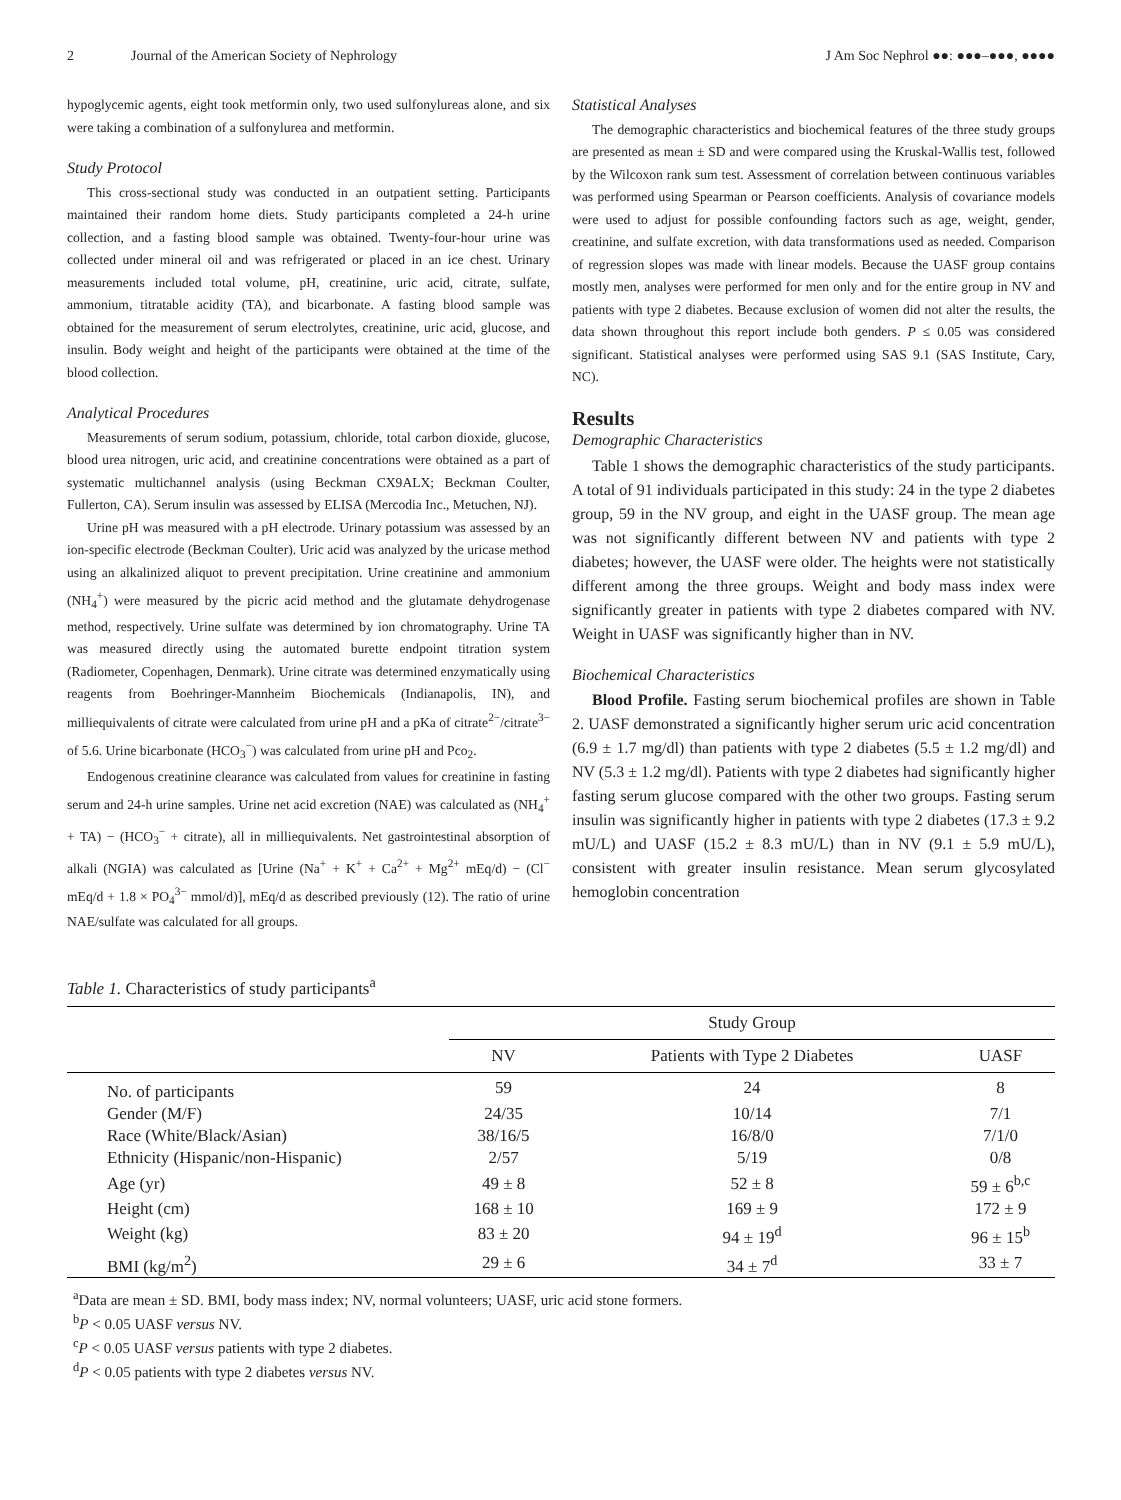2 Journal of the American Society of Nephrology J Am Soc Nephrol ●●: ●●●–●●●, ●●●●
hypoglycemic agents, eight took metformin only, two used sulfonylureas alone, and six were taking a combination of a sulfonylurea and metformin.
Study Protocol
This cross-sectional study was conducted in an outpatient setting. Participants maintained their random home diets. Study participants completed a 24-h urine collection, and a fasting blood sample was obtained. Twenty-four-hour urine was collected under mineral oil and was refrigerated or placed in an ice chest. Urinary measurements included total volume, pH, creatinine, uric acid, citrate, sulfate, ammonium, titratable acidity (TA), and bicarbonate. A fasting blood sample was obtained for the measurement of serum electrolytes, creatinine, uric acid, glucose, and insulin. Body weight and height of the participants were obtained at the time of the blood collection.
Analytical Procedures
Measurements of serum sodium, potassium, chloride, total carbon dioxide, glucose, blood urea nitrogen, uric acid, and creatinine concentrations were obtained as a part of systematic multichannel analysis (using Beckman CX9ALX; Beckman Coulter, Fullerton, CA). Serum insulin was assessed by ELISA (Mercodia Inc., Metuchen, NJ).
Urine pH was measured with a pH electrode. Urinary potassium was assessed by an ion-specific electrode (Beckman Coulter). Uric acid was analyzed by the uricase method using an alkalinized aliquot to prevent precipitation. Urine creatinine and ammonium (NH<sub>4</sub><sup>+</sup>) were measured by the picric acid method and the glutamate dehydrogenase method, respectively. Urine sulfate was determined by ion chromatography. Urine TA was measured directly using the automated burette endpoint titration system (Radiometer, Copenhagen, Denmark). Urine citrate was determined enzymatically using reagents from Boehringer-Mannheim Biochemicals (Indianapolis, IN), and milliequivalents of citrate were calculated from urine pH and a pKa of citrate<sup>2−</sup>/citrate<sup>3−</sup> of 5.6. Urine bicarbonate (HCO<sub>3</sub><sup>−</sup>) was calculated from urine pH and Pco<sub>2</sub>.
Endogenous creatinine clearance was calculated from values for creatinine in fasting serum and 24-h urine samples. Urine net acid excretion (NAE) was calculated as (NH<sub>4</sub><sup>+</sup> + TA) − (HCO<sub>3</sub><sup>−</sup> + citrate), all in milliequivalents. Net gastrointestinal absorption of alkali (NGIA) was calculated as [Urine (Na<sup>+</sup> + K<sup>+</sup> + Ca<sup>2+</sup> + Mg<sup>2+</sup> mEq/d) − (Cl<sup>−</sup> mEq/d + 1.8 × PO<sub>4</sub><sup>3−</sup> mmol/d)], mEq/d as described previously (12). The ratio of urine NAE/sulfate was calculated for all groups.
Statistical Analyses
The demographic characteristics and biochemical features of the three study groups are presented as mean ± SD and were compared using the Kruskal-Wallis test, followed by the Wilcoxon rank sum test. Assessment of correlation between continuous variables was performed using Spearman or Pearson coefficients. Analysis of covariance models were used to adjust for possible confounding factors such as age, weight, gender, creatinine, and sulfate excretion, with data transformations used as needed. Comparison of regression slopes was made with linear models. Because the UASF group contains mostly men, analyses were performed for men only and for the entire group in NV and patients with type 2 diabetes. Because exclusion of women did not alter the results, the data shown throughout this report include both genders. P ≤ 0.05 was considered significant. Statistical analyses were performed using SAS 9.1 (SAS Institute, Cary, NC).
Results
Demographic Characteristics
Table 1 shows the demographic characteristics of the study participants. A total of 91 individuals participated in this study: 24 in the type 2 diabetes group, 59 in the NV group, and eight in the UASF group. The mean age was not significantly different between NV and patients with type 2 diabetes; however, the UASF were older. The heights were not statistically different among the three groups. Weight and body mass index were significantly greater in patients with type 2 diabetes compared with NV. Weight in UASF was significantly higher than in NV.
Biochemical Characteristics
Blood Profile. Fasting serum biochemical profiles are shown in Table 2. UASF demonstrated a significantly higher serum uric acid concentration (6.9 ± 1.7 mg/dl) than patients with type 2 diabetes (5.5 ± 1.2 mg/dl) and NV (5.3 ± 1.2 mg/dl). Patients with type 2 diabetes had significantly higher fasting serum glucose compared with the other two groups. Fasting serum insulin was significantly higher in patients with type 2 diabetes (17.3 ± 9.2 mU/L) and UASF (15.2 ± 8.3 mU/L) than in NV (9.1 ± 5.9 mU/L), consistent with greater insulin resistance. Mean serum glycosylated hemoglobin concentration
Table 1. Characteristics of study participants<sup>a</sup>
| | Study Group | | |
| --- | --- | --- | --- |
| | NV | Patients with Type 2 Diabetes | UASF |
| No. of participants | 59 | 24 | 8 |
| Gender (M/F) | 24/35 | 10/14 | 7/1 |
| Race (White/Black/Asian) | 38/16/5 | 16/8/0 | 7/1/0 |
| Ethnicity (Hispanic/non-Hispanic) | 2/57 | 5/19 | 0/8 |
| Age (yr) | 49 ± 8 | 52 ± 8 | 59 ± 6<sup>b,c</sup> |
| Height (cm) | 168 ± 10 | 169 ± 9 | 172 ± 9 |
| Weight (kg) | 83 ± 20 | 94 ± 19<sup>d</sup> | 96 ± 15<sup>b</sup> |
| BMI (kg/m<sup>2</sup>) | 29 ± 6 | 34 ± 7<sup>d</sup> | 33 ± 7 |
<sup>a</sup> Data are mean ± SD. BMI, body mass index; NV, normal volunteers; UASF, uric acid stone formers.
<sup>b</sup> P < 0.05 UASF versus NV.
<sup>c</sup> P < 0.05 UASF versus patients with type 2 diabetes.
<sup>d</sup> P < 0.05 patients with type 2 diabetes versus NV.